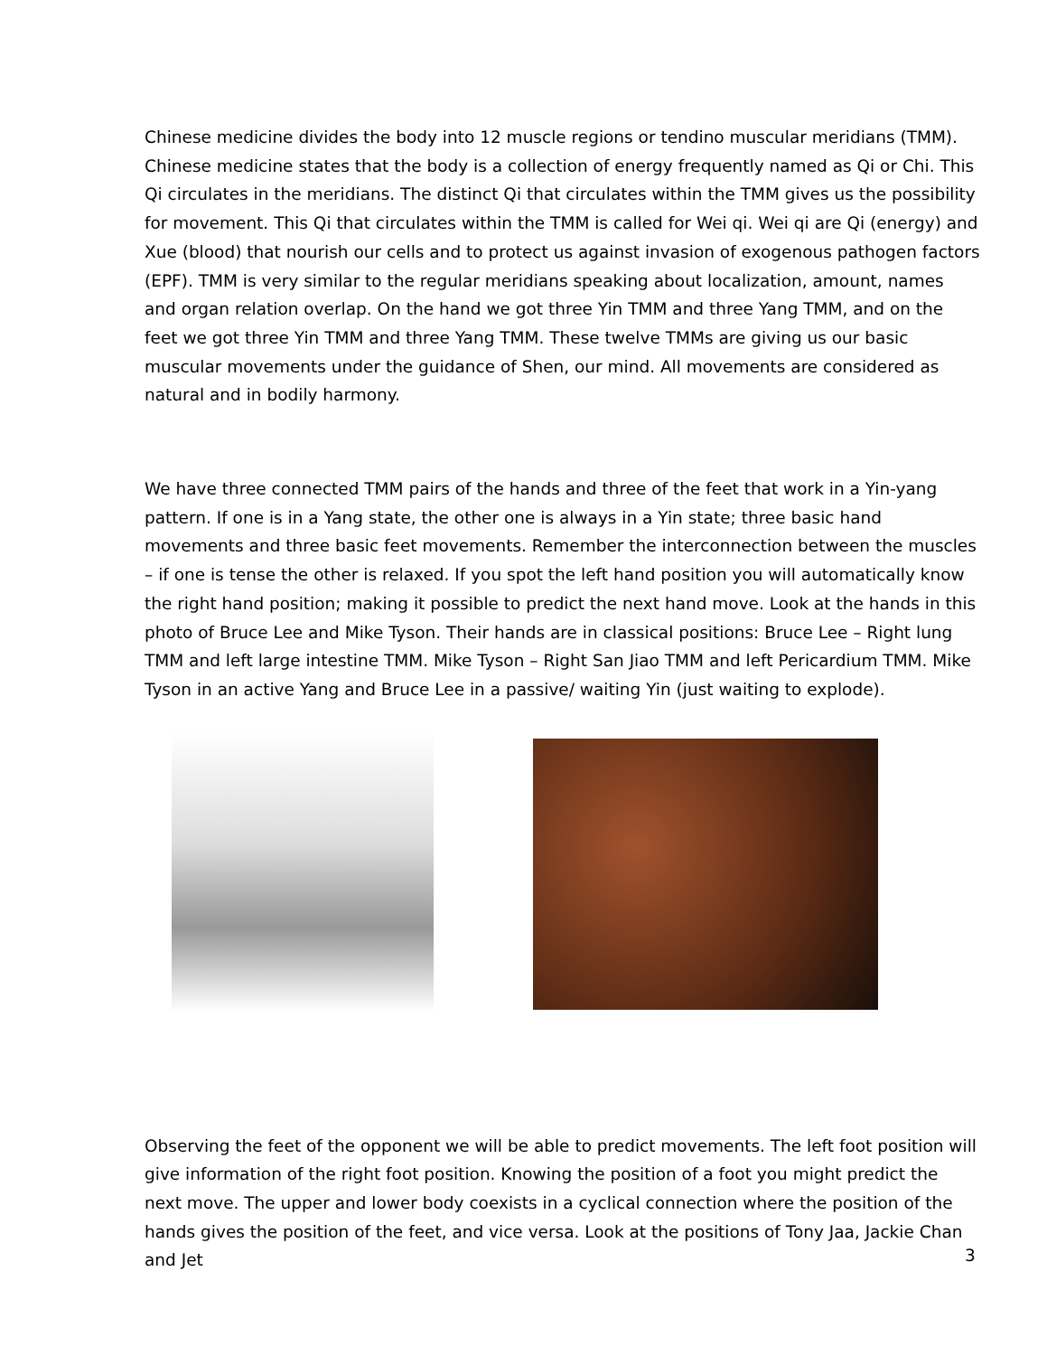Chinese medicine divides the body into 12 muscle regions or tendino muscular meridians (TMM). Chinese medicine states that the body is a collection of energy frequently named as Qi or Chi. This Qi circulates in the meridians. The distinct Qi that circulates within the TMM gives us the possibility for movement. This Qi that circulates within the TMM is called for Wei qi. Wei qi are Qi (energy) and Xue (blood) that nourish our cells and to protect us against invasion of exogenous pathogen factors (EPF). TMM is very similar to the regular meridians speaking about localization, amount, names and organ relation overlap. On the hand we got three Yin TMM and three Yang TMM, and on the feet we got three Yin TMM and three Yang TMM. These twelve TMMs are giving us our basic muscular movements under the guidance of Shen, our mind. All movements are considered as natural and in bodily harmony.
We have three connected TMM pairs of the hands and three of the feet that work in a Yin-yang pattern. If one is in a Yang state, the other one is always in a Yin state; three basic hand movements and three basic feet movements. Remember the interconnection between the muscles – if one is tense the other is relaxed. If you spot the left hand position you will automatically know the right hand position; making it possible to predict the next hand move. Look at the hands in this photo of Bruce Lee and Mike Tyson. Their hands are in classical positions: Bruce Lee – Right lung TMM and left large intestine TMM. Mike Tyson – Right San Jiao TMM and left Pericardium TMM. Mike Tyson in an active Yang and Bruce Lee in a passive/ waiting Yin (just waiting to explode).
Observing the feet of the opponent we will be able to predict movements. The left foot position will give information of the right foot position. Knowing the position of a foot you might predict the next move. The upper and lower body coexists in a cyclical connection where the position of the hands gives the position of the feet, and vice versa. Look at the positions of Tony Jaa, Jackie Chan and Jet
3